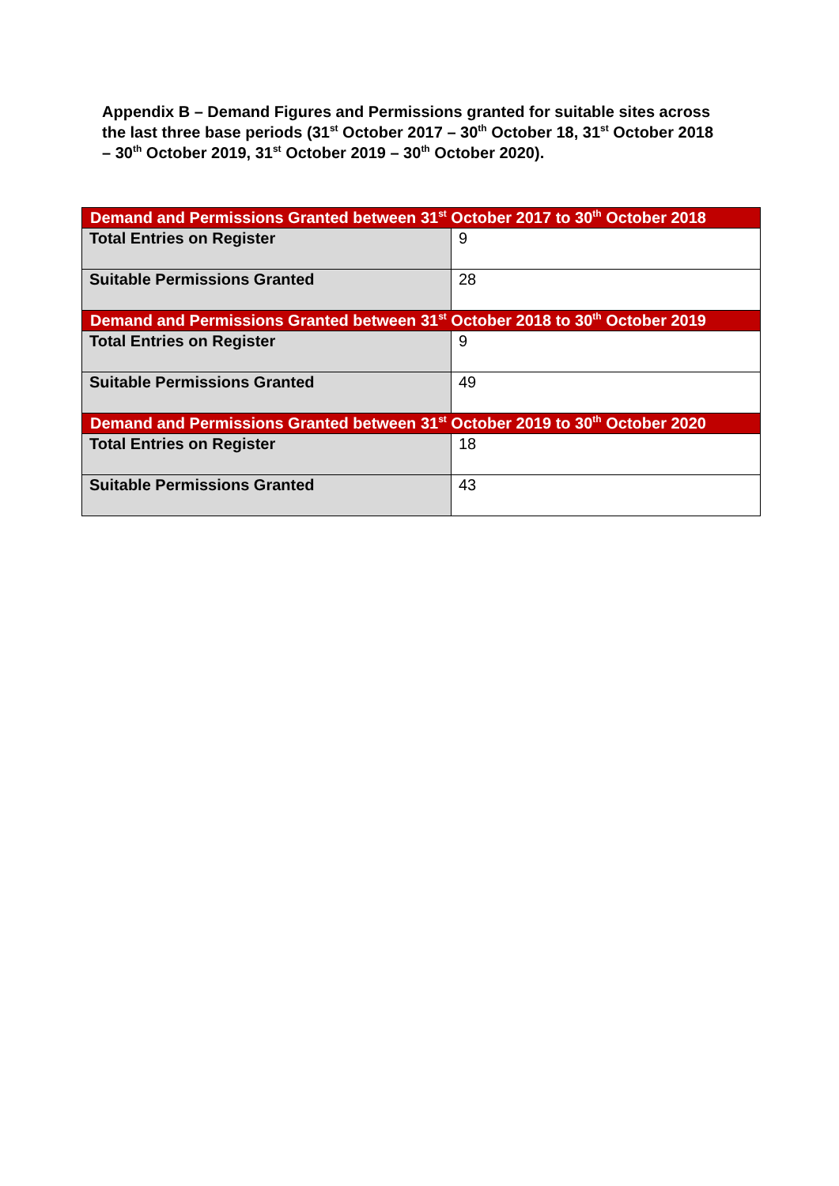Appendix B – Demand Figures and Permissions granted for suitable sites across the last three base periods (31<sup>st</sup> October 2017 – 30<sup>th</sup> October 18, 31<sup>st</sup> October 2018 – 30<sup>th</sup> October 2019, 31<sup>st</sup> October 2019 – 30<sup>th</sup> October 2020).
| Demand and Permissions Granted between 31<sup>st</sup> October 2017 to 30<sup>th</sup> October 2018 | |
| --- | --- |
| Total Entries on Register | 9 |
| Suitable Permissions Granted | 28 |
| Demand and Permissions Granted between 31<sup>st</sup> October 2018 to 30<sup>th</sup> October 2019 | |
| Total Entries on Register | 9 |
| Suitable Permissions Granted | 49 |
| Demand and Permissions Granted between 31<sup>st</sup> October 2019 to 30<sup>th</sup> October 2020 | |
| Total Entries on Register | 18 |
| Suitable Permissions Granted | 43 |